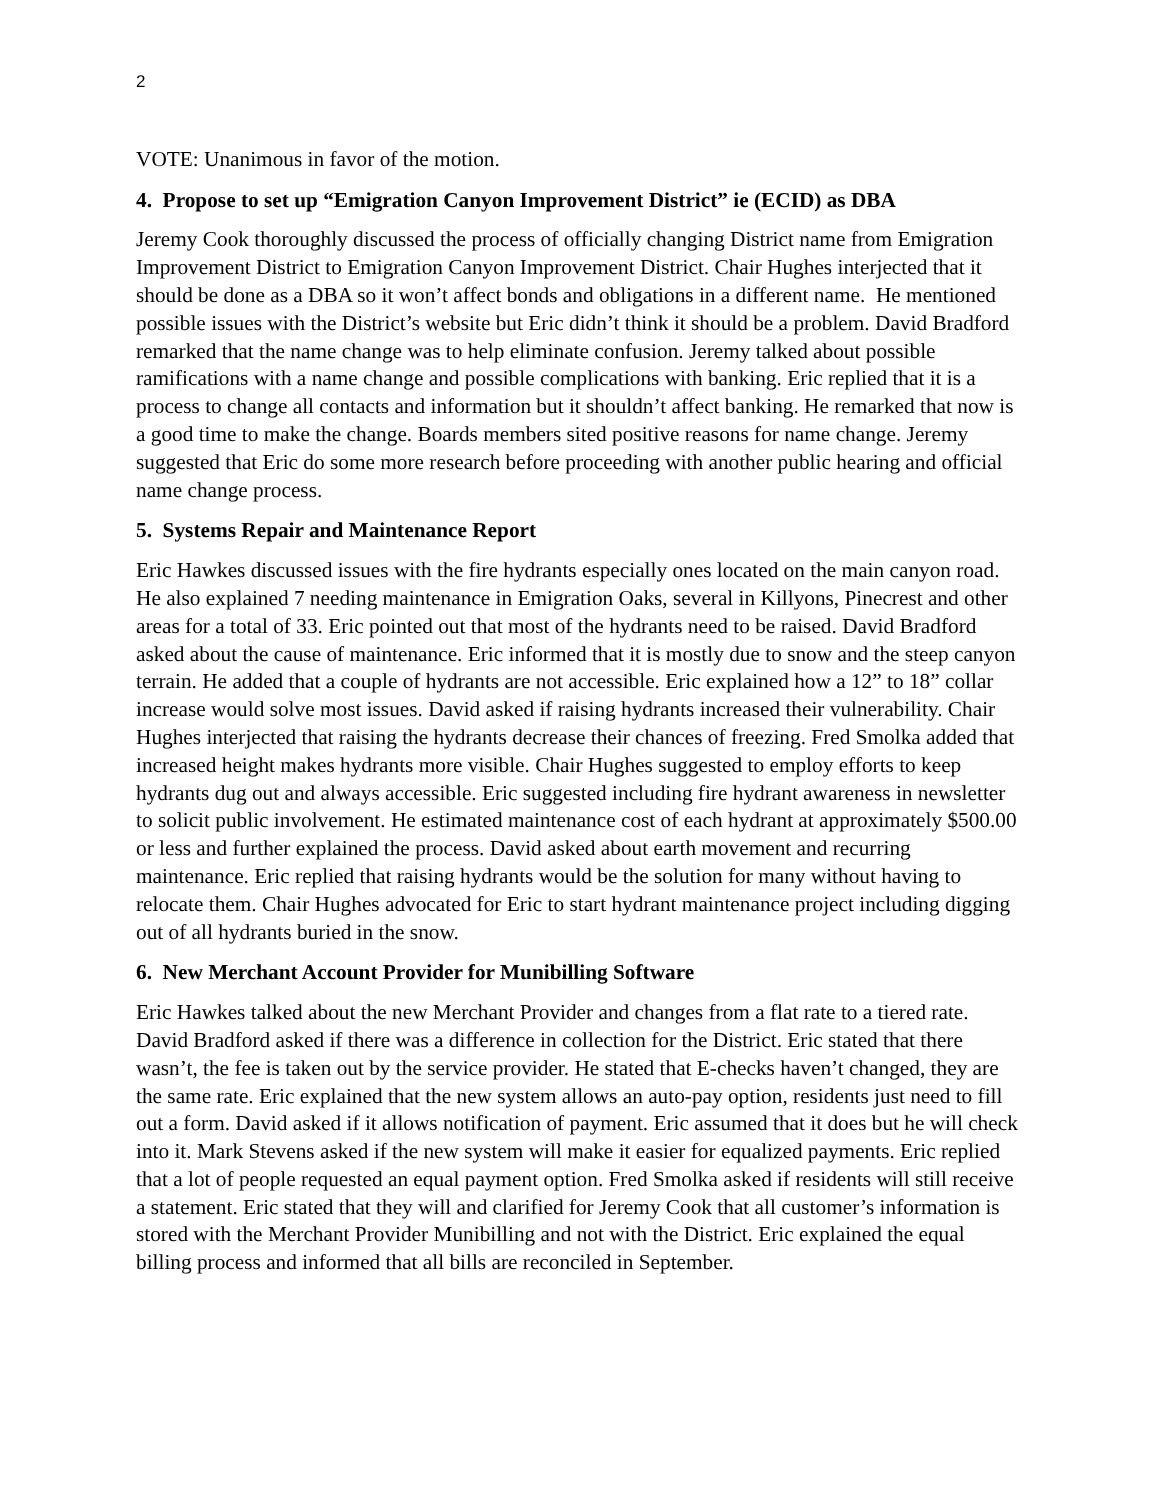2
VOTE: Unanimous in favor of the motion.
4. Propose to set up “Emigration Canyon Improvement District” ie (ECID) as DBA
Jeremy Cook thoroughly discussed the process of officially changing District name from Emigration Improvement District to Emigration Canyon Improvement District. Chair Hughes interjected that it should be done as a DBA so it won’t affect bonds and obligations in a different name. He mentioned possible issues with the District’s website but Eric didn’t think it should be a problem. David Bradford remarked that the name change was to help eliminate confusion. Jeremy talked about possible ramifications with a name change and possible complications with banking. Eric replied that it is a process to change all contacts and information but it shouldn’t affect banking. He remarked that now is a good time to make the change. Boards members sited positive reasons for name change. Jeremy suggested that Eric do some more research before proceeding with another public hearing and official name change process.
5. Systems Repair and Maintenance Report
Eric Hawkes discussed issues with the fire hydrants especially ones located on the main canyon road. He also explained 7 needing maintenance in Emigration Oaks, several in Killyons, Pinecrest and other areas for a total of 33. Eric pointed out that most of the hydrants need to be raised. David Bradford asked about the cause of maintenance. Eric informed that it is mostly due to snow and the steep canyon terrain. He added that a couple of hydrants are not accessible. Eric explained how a 12” to 18” collar increase would solve most issues. David asked if raising hydrants increased their vulnerability. Chair Hughes interjected that raising the hydrants decrease their chances of freezing. Fred Smolka added that increased height makes hydrants more visible. Chair Hughes suggested to employ efforts to keep hydrants dug out and always accessible. Eric suggested including fire hydrant awareness in newsletter to solicit public involvement. He estimated maintenance cost of each hydrant at approximately $500.00 or less and further explained the process. David asked about earth movement and recurring maintenance. Eric replied that raising hydrants would be the solution for many without having to relocate them. Chair Hughes advocated for Eric to start hydrant maintenance project including digging out of all hydrants buried in the snow.
6. New Merchant Account Provider for Munibilling Software
Eric Hawkes talked about the new Merchant Provider and changes from a flat rate to a tiered rate. David Bradford asked if there was a difference in collection for the District. Eric stated that there wasn’t, the fee is taken out by the service provider. He stated that E-checks haven’t changed, they are the same rate. Eric explained that the new system allows an auto-pay option, residents just need to fill out a form. David asked if it allows notification of payment. Eric assumed that it does but he will check into it. Mark Stevens asked if the new system will make it easier for equalized payments. Eric replied that a lot of people requested an equal payment option. Fred Smolka asked if residents will still receive a statement. Eric stated that they will and clarified for Jeremy Cook that all customer’s information is stored with the Merchant Provider Munibilling and not with the District. Eric explained the equal billing process and informed that all bills are reconciled in September.